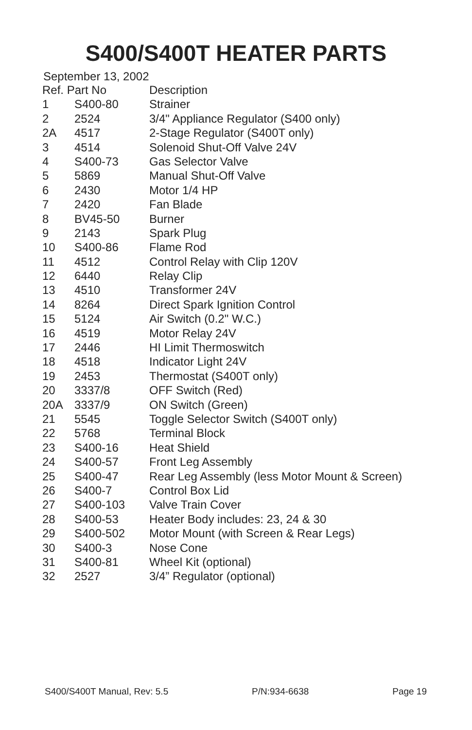S400/S400T HEATER PARTS
September 13, 2002
| Ref. Part No | | Description |
| --- | --- | --- |
| 1 | S400-80 | Strainer |
| 2 | 2524 | 3/4" Appliance Regulator (S400 only) |
| 2A | 4517 | 2-Stage Regulator (S400T only) |
| 3 | 4514 | Solenoid Shut-Off Valve 24V |
| 4 | S400-73 | Gas Selector Valve |
| 5 | 5869 | Manual Shut-Off Valve |
| 6 | 2430 | Motor 1/4 HP |
| 7 | 2420 | Fan Blade |
| 8 | BV45-50 | Burner |
| 9 | 2143 | Spark Plug |
| 10 | S400-86 | Flame Rod |
| 11 | 4512 | Control Relay with Clip 120V |
| 12 | 6440 | Relay Clip |
| 13 | 4510 | Transformer 24V |
| 14 | 8264 | Direct Spark Ignition Control |
| 15 | 5124 | Air Switch (0.2" W.C.) |
| 16 | 4519 | Motor Relay 24V |
| 17 | 2446 | HI Limit Thermoswitch |
| 18 | 4518 | Indicator Light 24V |
| 19 | 2453 | Thermostat (S400T only) |
| 20 | 3337/8 | OFF Switch (Red) |
| 20A | 3337/9 | ON Switch (Green) |
| 21 | 5545 | Toggle Selector Switch (S400T only) |
| 22 | 5768 | Terminal Block |
| 23 | S400-16 | Heat Shield |
| 24 | S400-57 | Front Leg Assembly |
| 25 | S400-47 | Rear Leg Assembly (less Motor Mount & Screen) |
| 26 | S400-7 | Control Box Lid |
| 27 | S400-103 | Valve Train Cover |
| 28 | S400-53 | Heater Body includes: 23, 24 & 30 |
| 29 | S400-502 | Motor Mount (with Screen & Rear Legs) |
| 30 | S400-3 | Nose Cone |
| 31 | S400-81 | Wheel Kit (optional) |
| 32 | 2527 | 3/4” Regulator (optional) |
S400/S400T Manual, Rev: 5.5 P/N:934-6638 Page 19